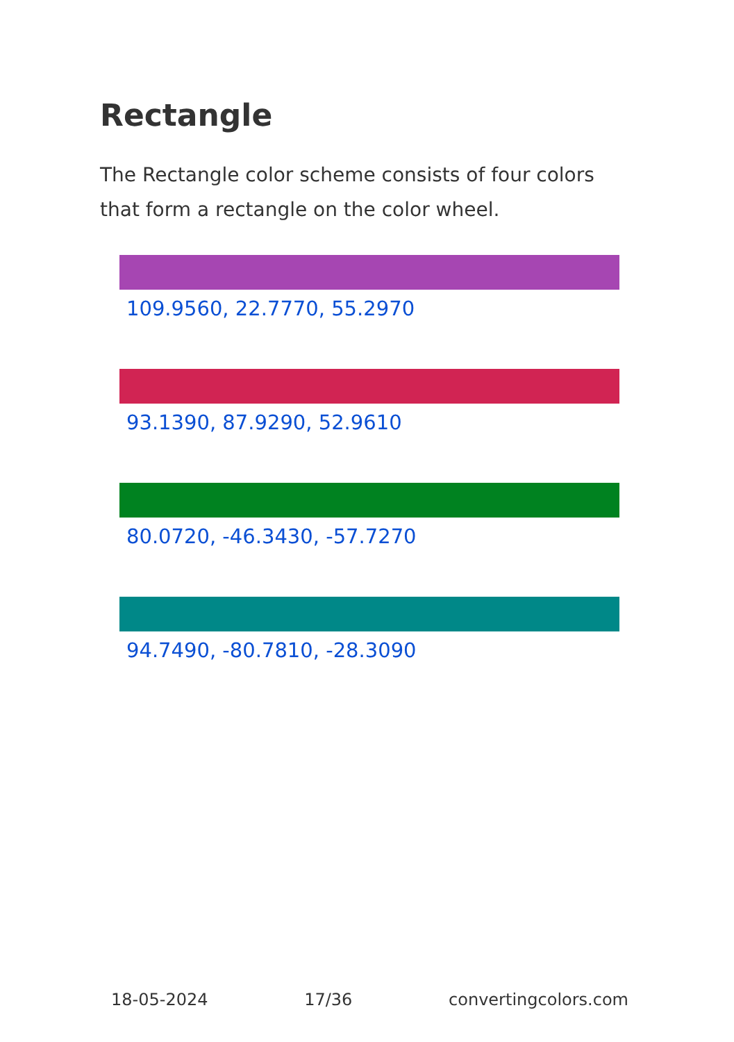Rectangle
The Rectangle color scheme consists of four colors that form a rectangle on the color wheel.
109.9560, 22.7770, 55.2970
93.1390, 87.9290, 52.9610
80.0720, -46.3430, -57.7270
94.7490, -80.7810, -28.3090
18-05-2024 17/36 convertingcolors.com